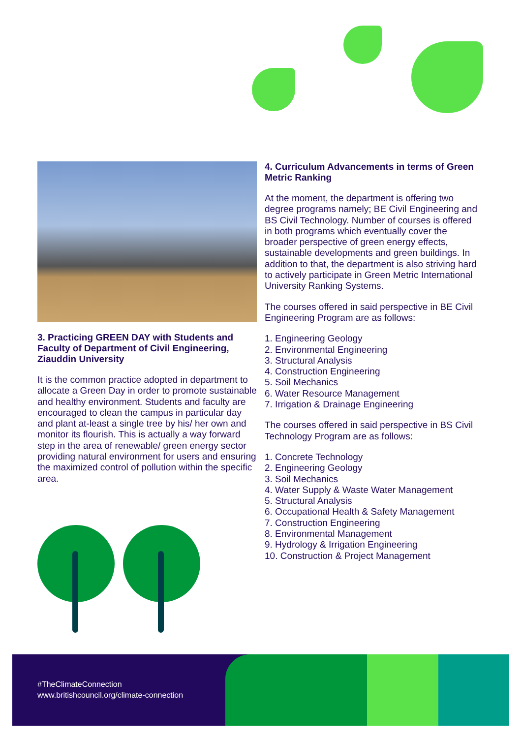3. Practicing GREEN DAY with Students and Faculty of Department of Civil Engineering, Ziauddin University
It is the common practice adopted in department to allocate a Green Day in order to promote sustainable and healthy environment. Students and faculty are encouraged to clean the campus in particular day and plant at-least a single tree by his/ her own and monitor its flourish. This is actually a way forward step in the area of renewable/ green energy sector providing natural environment for users and ensuring the maximized control of pollution within the specific area.
4. Curriculum Advancements in terms of Green Metric Ranking
At the moment, the department is offering two degree programs namely; BE Civil Engineering and BS Civil Technology. Number of courses is offered in both programs which eventually cover the broader perspective of green energy effects, sustainable developments and green buildings. In addition to that, the department is also striving hard to actively participate in Green Metric International University Ranking Systems.
The courses offered in said perspective in BE Civil Engineering Program are as follows:
1. Engineering Geology
2. Environmental Engineering
3. Structural Analysis
4. Construction Engineering
5. Soil Mechanics
6. Water Resource Management
7. Irrigation & Drainage Engineering
The courses offered in said perspective in BS Civil Technology Program are as follows:
1. Concrete Technology
2. Engineering Geology
3. Soil Mechanics
4. Water Supply & Waste Water Management
5. Structural Analysis
6. Occupational Health & Safety Management
7. Construction Engineering
8. Environmental Management
9. Hydrology & Irrigation Engineering
10. Construction & Project Management
#TheClimateConnection
www.britishcouncil.org/climate-connection